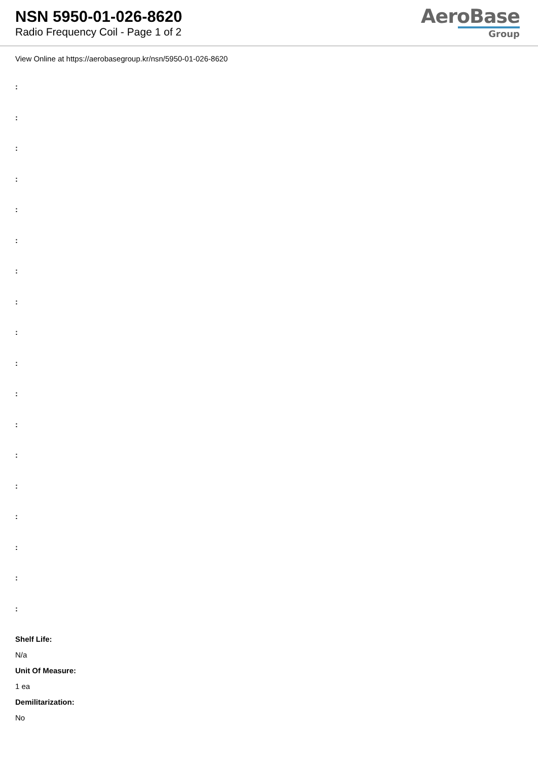NSN 5950-01-026-8620
Radio Frequency Coil - Page 1 of 2
AeroBase
Group
View Online at https://aerobasegroup.kr/nsn/5950-01-026-8620
:
:
:
:
:
:
:
:
:
:
:
:
:
:
:
:
:
:
Shelf Life:
N/a
Unit Of Measure:
1 ea
Demilitarization:
No